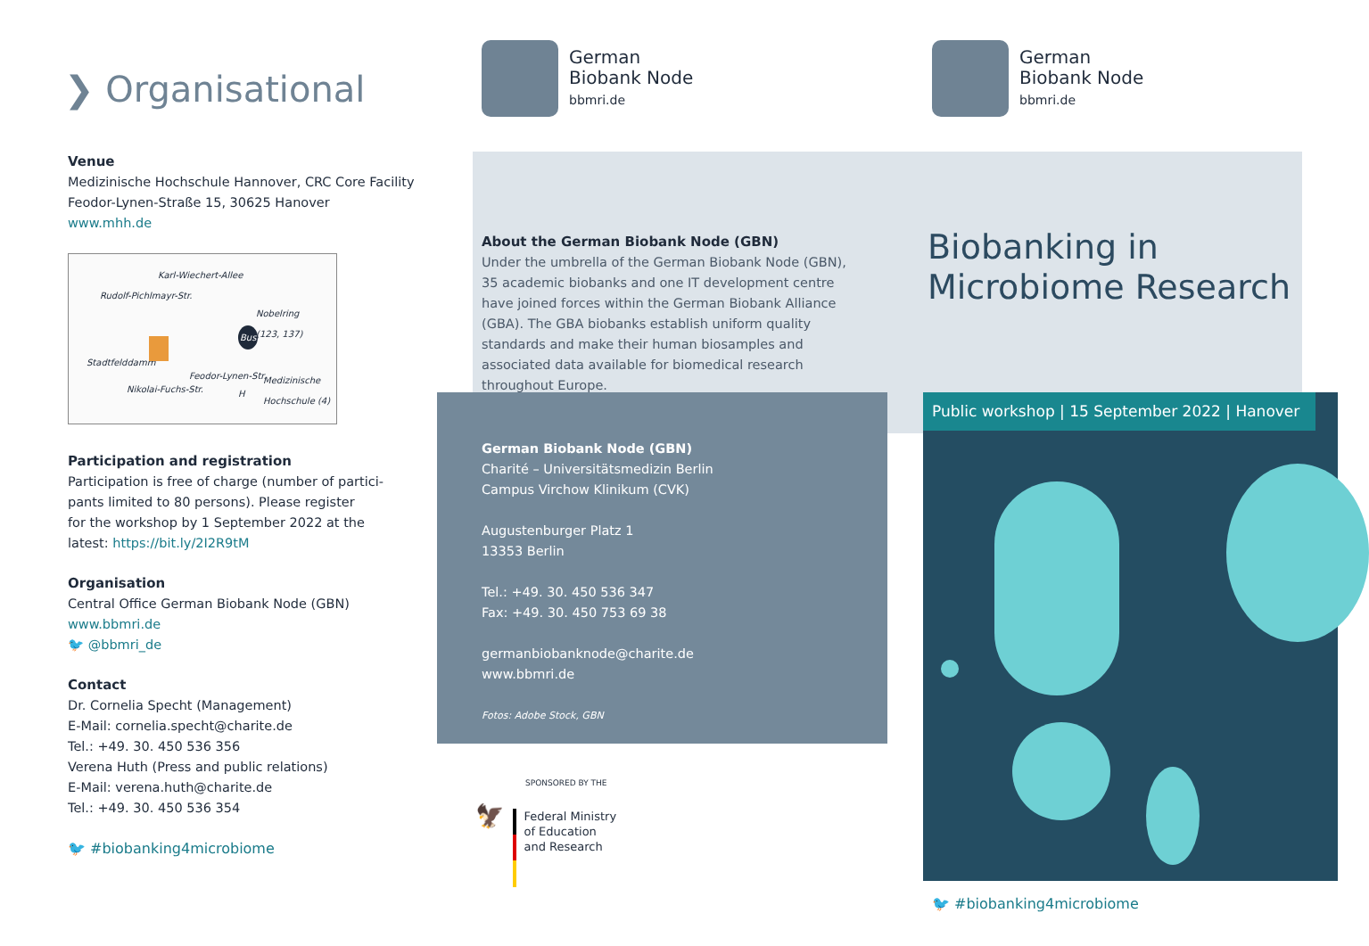❯ Organisational
Venue
Medizinische Hochschule Hannover, CRC Core Facility
Feodor-Lynen-Straße 15, 30625 Hanover
www.mhh.de
Karl-Wiechert-Allee
Rudolf-Pichlmayr-Str.
Nobelring
(123, 137)
Bus
Stadtfelddamm
Nikolai-Fuchs-Str.
Feodor-Lynen-Str. Medizinische
Hochschule (4) H
Participation and registration
Participation is free of charge (number of partici-
pants limited to 80 persons). Please register
for the workshop by 1 September 2022 at the
latest: https://bit.ly/2I2R9tM
Organisation
Central Office German Biobank Node (GBN)
www.bbmri.de
🐦 @bbmri_de
Contact
Dr. Cornelia Specht (Management)
E-Mail: cornelia.specht@charite.de
Tel.: +49. 30. 450 536 356
Verena Huth (Press and public relations)
E-Mail: verena.huth@charite.de
Tel.: +49. 30. 450 536 354
🐦 #biobanking4microbiome
German
Biobank Node
bbmri.de
German
Biobank Node
bbmri.de
About the German Biobank Node (GBN)
Under the umbrella of the German Biobank Node (GBN), 35 academic biobanks and one IT development centre have joined forces within the German Biobank Alliance (GBA). The GBA biobanks establish uniform quality standards and make their human biosamples and associated data available for biomedical research throughout Europe.
German Biobank Node (GBN)
Charité – Universitätsmedizin Berlin
Campus Virchow Klinikum (CVK)
Augustenburger Platz 1
13353 Berlin
Tel.: +49. 30. 450 536 347
Fax: +49. 30. 450 753 69 38
germanbiobanknode@charite.de
www.bbmri.de
Fotos: Adobe Stock, GBN
SPONSORED BY THE
🦅
Federal Ministry
of Education
and Research
Biobanking in
Microbiome Research
Public workshop | 15 September 2022 | Hanover
🐦 #biobanking4microbiome